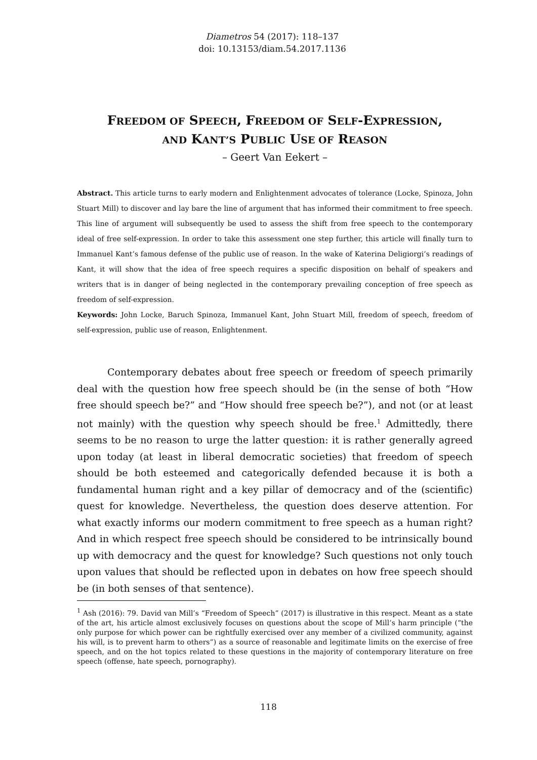Diametros 54 (2017): 118–137
doi: 10.13153/diam.54.2017.1136
FREEDOM OF SPEECH, FREEDOM OF SELF-EXPRESSION,
AND KANT’S PUBLIC USE OF REASON
– Geert Van Eekert –
Abstract. This article turns to early modern and Enlightenment advocates of tolerance (Locke, Spinoza, John Stuart Mill) to discover and lay bare the line of argument that has informed their commitment to free speech. This line of argument will subsequently be used to assess the shift from free speech to the contemporary ideal of free self-expression. In order to take this assessment one step further, this article will finally turn to Immanuel Kant’s famous defense of the public use of reason. In the wake of Katerina Deligiorgi’s readings of Kant, it will show that the idea of free speech requires a specific disposition on behalf of speakers and writers that is in danger of being neglected in the contemporary prevailing conception of free speech as freedom of self-expression.
Keywords: John Locke, Baruch Spinoza, Immanuel Kant, John Stuart Mill, freedom of speech, freedom of self-expression, public use of reason, Enlightenment.
Contemporary debates about free speech or freedom of speech primarily deal with the question how free speech should be (in the sense of both “How free should speech be?” and “How should free speech be?”), and not (or at least not mainly) with the question why speech should be free.<sup>1</sup> Admittedly, there seems to be no reason to urge the latter question: it is rather generally agreed upon today (at least in liberal democratic societies) that freedom of speech should be both esteemed and categorically defended because it is both a fundamental human right and a key pillar of democracy and of the (scientific) quest for knowledge. Nevertheless, the question does deserve attention. For what exactly informs our modern commitment to free speech as a human right? And in which respect free speech should be considered to be intrinsically bound up with democracy and the quest for knowledge? Such questions not only touch upon values that should be reflected upon in debates on how free speech should be (in both senses of that sentence).
<sup>1</sup> Ash (2016): 79. David van Mill’s “Freedom of Speech” (2017) is illustrative in this respect. Meant as a state of the art, his article almost exclusively focuses on questions about the scope of Mill’s harm principle (“the only purpose for which power can be rightfully exercised over any member of a civilized community, against his will, is to prevent harm to others”) as a source of reasonable and legitimate limits on the exercise of free speech, and on the hot topics related to these questions in the majority of contemporary literature on free speech (offense, hate speech, pornography).
118